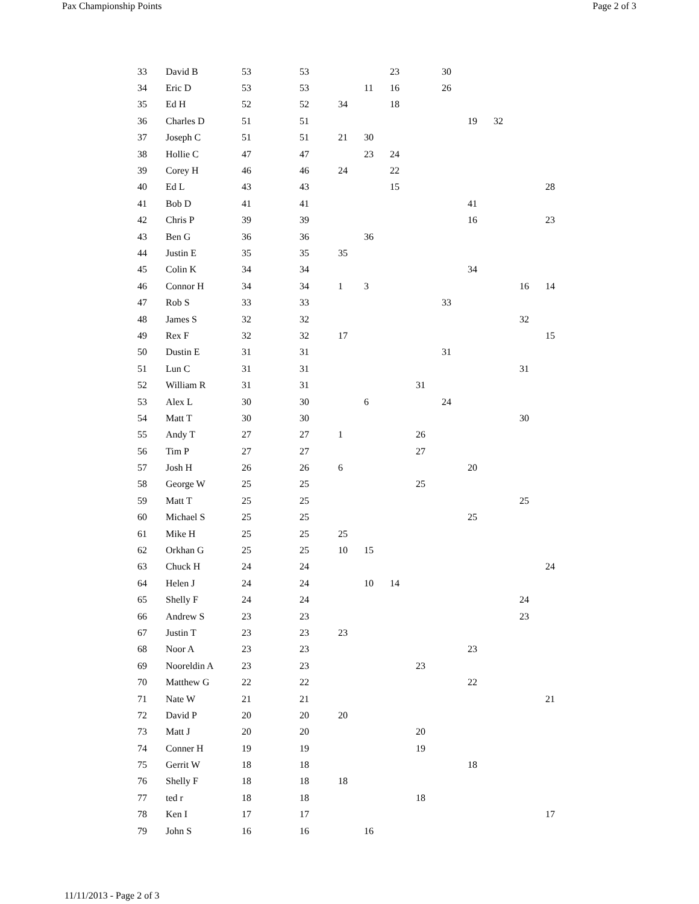Pax Championship Points Page 2 of 3
| 33 | David B | 53 | 53 | | | 23 | | 30 | | | | |
| 34 | Eric D | 53 | 53 | | 11 | 16 | | 26 | | | | |
| 35 | Ed H | 52 | 52 | 34 | | 18 | | | | | | |
| 36 | Charles D | 51 | 51 | | | | | | 19 | 32 | | |
| 37 | Joseph C | 51 | 51 | 21 | 30 | | | | | | | |
| 38 | Hollie C | 47 | 47 | | 23 | 24 | | | | | | |
| 39 | Corey H | 46 | 46 | 24 | | 22 | | | | | | |
| 40 | Ed L | 43 | 43 | | | 15 | | | | | | 28 |
| 41 | Bob D | 41 | 41 | | | | | | 41 | | | |
| 42 | Chris P | 39 | 39 | | | | | | 16 | | | 23 |
| 43 | Ben G | 36 | 36 | | 36 | | | | | | | |
| 44 | Justin E | 35 | 35 | 35 | | | | | | | | |
| 45 | Colin K | 34 | 34 | | | | | | 34 | | | |
| 46 | Connor H | 34 | 34 | 1 | 3 | | | | | | 16 | 14 |
| 47 | Rob S | 33 | 33 | | | | | 33 | | | | |
| 48 | James S | 32 | 32 | | | | | | | | 32 | |
| 49 | Rex F | 32 | 32 | 17 | | | | | | | | 15 |
| 50 | Dustin E | 31 | 31 | | | | | 31 | | | | |
| 51 | Lun C | 31 | 31 | | | | | | | | 31 | |
| 52 | William R | 31 | 31 | | | | 31 | | | | | |
| 53 | Alex L | 30 | 30 | | 6 | | | 24 | | | | |
| 54 | Matt T | 30 | 30 | | | | | | | | 30 | |
| 55 | Andy T | 27 | 27 | 1 | | | 26 | | | | | |
| 56 | Tim P | 27 | 27 | | | | 27 | | | | | |
| 57 | Josh H | 26 | 26 | 6 | | | | | 20 | | | |
| 58 | George W | 25 | 25 | | | | 25 | | | | | |
| 59 | Matt T | 25 | 25 | | | | | | | | 25 | |
| 60 | Michael S | 25 | 25 | | | | | | 25 | | | |
| 61 | Mike H | 25 | 25 | 25 | | | | | | | | |
| 62 | Orkhan G | 25 | 25 | 10 | 15 | | | | | | | |
| 63 | Chuck H | 24 | 24 | | | | | | | | | 24 |
| 64 | Helen J | 24 | 24 | | 10 | 14 | | | | | | |
| 65 | Shelly F | 24 | 24 | | | | | | | | 24 | |
| 66 | Andrew S | 23 | 23 | | | | | | | | 23 | |
| 67 | Justin T | 23 | 23 | 23 | | | | | | | | |
| 68 | Noor A | 23 | 23 | | | | | | 23 | | | |
| 69 | Nooreldin A | 23 | 23 | | | | 23 | | | | | |
| 70 | Matthew G | 22 | 22 | | | | | | 22 | | | |
| 71 | Nate W | 21 | 21 | | | | | | | | | 21 |
| 72 | David P | 20 | 20 | 20 | | | | | | | | |
| 73 | Matt J | 20 | 20 | | | | 20 | | | | | |
| 74 | Conner H | 19 | 19 | | | | 19 | | | | | |
| 75 | Gerrit W | 18 | 18 | | | | | | 18 | | | |
| 76 | Shelly F | 18 | 18 | 18 | | | | | | | | |
| 77 | ted r | 18 | 18 | | | | 18 | | | | | |
| 78 | Ken I | 17 | 17 | | | | | | | | | 17 |
| 79 | John S | 16 | 16 | | 16 | | | | | | | |
11/11/2013 - Page 2 of 3